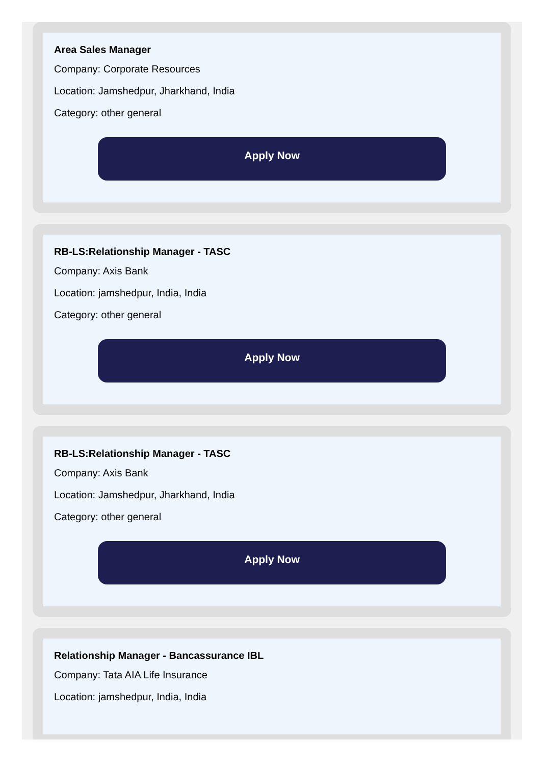Area Sales Manager
Company: Corporate Resources
Location: Jamshedpur, Jharkhand, India
Category: other general
Apply Now
RB-LS:Relationship Manager - TASC
Company: Axis Bank
Location: jamshedpur, India, India
Category: other general
Apply Now
RB-LS:Relationship Manager - TASC
Company: Axis Bank
Location: Jamshedpur, Jharkhand, India
Category: other general
Apply Now
Relationship Manager - Bancassurance IBL
Company: Tata AIA Life Insurance
Location: jamshedpur, India, India